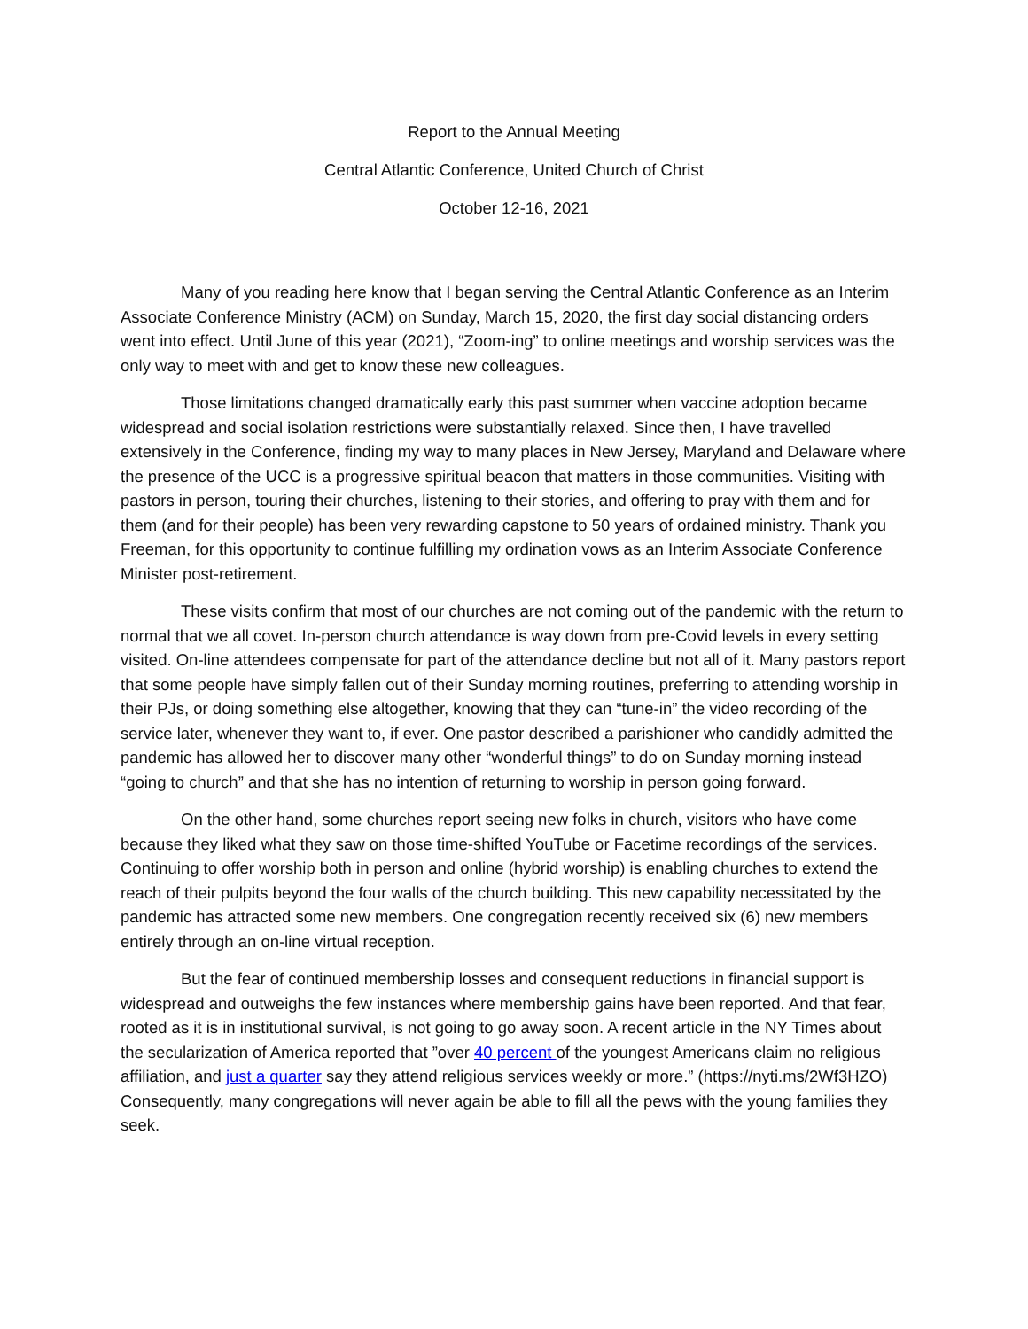Report to the Annual Meeting
Central Atlantic Conference, United Church of Christ
October 12-16, 2021
Many of you reading here know that I began serving the Central Atlantic Conference as an Interim Associate Conference Ministry (ACM) on Sunday, March 15, 2020, the first day social distancing orders went into effect. Until June of this year (2021), “Zoom-ing” to online meetings and worship services was the only way to meet with and get to know these new colleagues.
Those limitations changed dramatically early this past summer when vaccine adoption became widespread and social isolation restrictions were substantially relaxed. Since then, I have travelled extensively in the Conference, finding my way to many places in New Jersey, Maryland and Delaware where the presence of the UCC is a progressive spiritual beacon that matters in those communities. Visiting with pastors in person, touring their churches, listening to their stories, and offering to pray with them and for them (and for their people) has been very rewarding capstone to 50 years of ordained ministry. Thank you Freeman, for this opportunity to continue fulfilling my ordination vows as an Interim Associate Conference Minister post-retirement.
These visits confirm that most of our churches are not coming out of the pandemic with the return to normal that we all covet. In-person church attendance is way down from pre-Covid levels in every setting visited. On-line attendees compensate for part of the attendance decline but not all of it. Many pastors report that some people have simply fallen out of their Sunday morning routines, preferring to attending worship in their PJs, or doing something else altogether, knowing that they can “tune-in” the video recording of the service later, whenever they want to, if ever. One pastor described a parishioner who candidly admitted the pandemic has allowed her to discover many other “wonderful things” to do on Sunday morning instead “going to church” and that she has no intention of returning to worship in person going forward.
On the other hand, some churches report seeing new folks in church, visitors who have come because they liked what they saw on those time-shifted YouTube or Facetime recordings of the services. Continuing to offer worship both in person and online (hybrid worship) is enabling churches to extend the reach of their pulpits beyond the four walls of the church building. This new capability necessitated by the pandemic has attracted some new members. One congregation recently received six (6) new members entirely through an on-line virtual reception.
But the fear of continued membership losses and consequent reductions in financial support is widespread and outweighs the few instances where membership gains have been reported. And that fear, rooted as it is in institutional survival, is not going to go away soon. A recent article in the NY Times about the secularization of America reported that ”over 40 percent of the youngest Americans claim no religious affiliation, and just a quarter say they attend religious services weekly or more.” (https://nyti.ms/2Wf3HZO) Consequently, many congregations will never again be able to fill all the pews with the young families they seek.